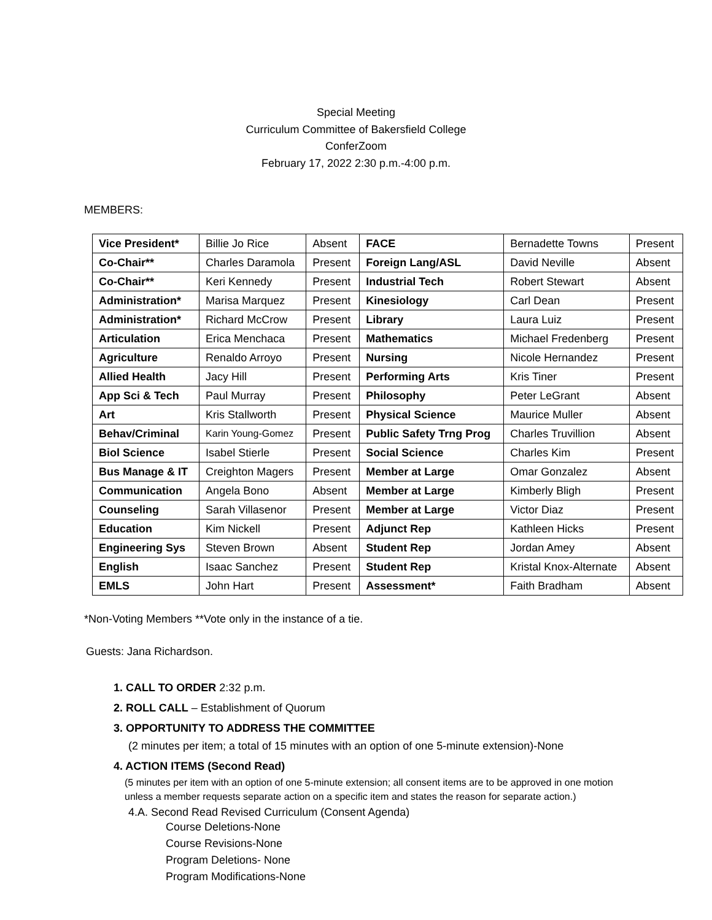Special Meeting
Curriculum Committee of Bakersfield College
ConferZoom
February 17, 2022 2:30 p.m.-4:00 p.m.
MEMBERS:
| Vice President* | Billie Jo Rice | Absent | FACE | Bernadette Towns | Present |
| Co-Chair** | Charles Daramola | Present | Foreign Lang/ASL | David Neville | Absent |
| Co-Chair** | Keri Kennedy | Present | Industrial Tech | Robert Stewart | Absent |
| Administration* | Marisa Marquez | Present | Kinesiology | Carl Dean | Present |
| Administration* | Richard McCrow | Present | Library | Laura Luiz | Present |
| Articulation | Erica Menchaca | Present | Mathematics | Michael Fredenberg | Present |
| Agriculture | Renaldo Arroyo | Present | Nursing | Nicole Hernandez | Present |
| Allied Health | Jacy Hill | Present | Performing Arts | Kris Tiner | Present |
| App Sci & Tech | Paul Murray | Present | Philosophy | Peter LeGrant | Absent |
| Art | Kris Stallworth | Present | Physical Science | Maurice Muller | Absent |
| Behav/Criminal | Karin Young-Gomez | Present | Public Safety Trng Prog | Charles Truvillion | Absent |
| Biol Science | Isabel Stierle | Present | Social Science | Charles Kim | Present |
| Bus Manage & IT | Creighton Magers | Present | Member at Large | Omar Gonzalez | Absent |
| Communication | Angela Bono | Absent | Member at Large | Kimberly Bligh | Present |
| Counseling | Sarah Villasenor | Present | Member at Large | Victor Diaz | Present |
| Education | Kim Nickell | Present | Adjunct Rep | Kathleen Hicks | Present |
| Engineering Sys | Steven Brown | Absent | Student Rep | Jordan Amey | Absent |
| English | Isaac Sanchez | Present | Student Rep | Kristal Knox-Alternate | Absent |
| EMLS | John Hart | Present | Assessment* | Faith Bradham | Absent |
*Non-Voting Members **Vote only in the instance of a tie.
Guests: Jana Richardson.
1. CALL TO ORDER 2:32 p.m.
2. ROLL CALL – Establishment of Quorum
3. OPPORTUNITY TO ADDRESS THE COMMITTEE
(2 minutes per item; a total of 15 minutes with an option of one 5-minute extension)-None
4. ACTION ITEMS (Second Read)
(5 minutes per item with an option of one 5-minute extension; all consent items are to be approved in one motion unless a member requests separate action on a specific item and states the reason for separate action.)
4.A. Second Read Revised Curriculum (Consent Agenda)
Course Deletions-None
Course Revisions-None
Program Deletions- None
Program Modifications-None